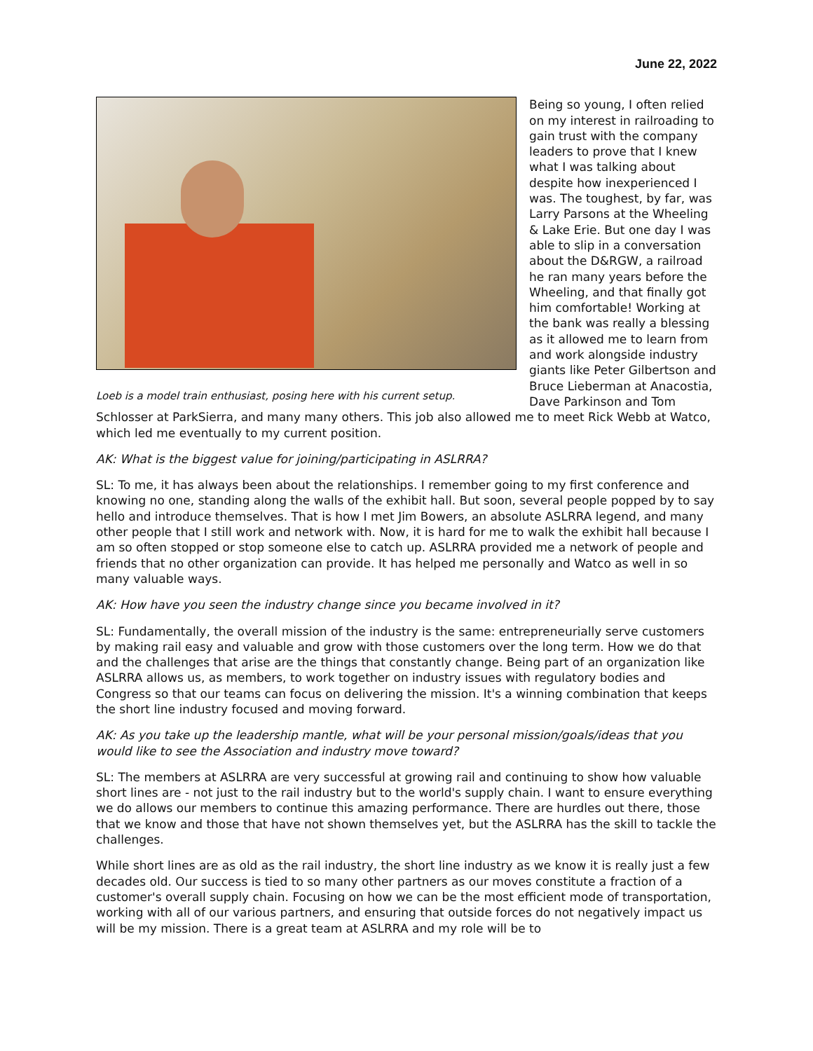June 22, 2022
Loeb is a model train enthusiast, posing here with his current setup.
Being so young, I often relied on my interest in railroading to gain trust with the company leaders to prove that I knew what I was talking about despite how inexperienced I was. The toughest, by far, was Larry Parsons at the Wheeling & Lake Erie. But one day I was able to slip in a conversation about the D&RGW, a railroad he ran many years before the Wheeling, and that finally got him comfortable! Working at the bank was really a blessing as it allowed me to learn from and work alongside industry giants like Peter Gilbertson and Bruce Lieberman at Anacostia, Dave Parkinson and Tom Schlosser at ParkSierra, and many many others. This job also allowed me to meet Rick Webb at Watco, which led me eventually to my current position.
AK: What is the biggest value for joining/participating in ASLRRA?
SL: To me, it has always been about the relationships. I remember going to my first conference and knowing no one, standing along the walls of the exhibit hall. But soon, several people popped by to say hello and introduce themselves. That is how I met Jim Bowers, an absolute ASLRRA legend, and many other people that I still work and network with. Now, it is hard for me to walk the exhibit hall because I am so often stopped or stop someone else to catch up. ASLRRA provided me a network of people and friends that no other organization can provide. It has helped me personally and Watco as well in so many valuable ways.
AK: How have you seen the industry change since you became involved in it?
SL: Fundamentally, the overall mission of the industry is the same: entrepreneurially serve customers by making rail easy and valuable and grow with those customers over the long term. How we do that and the challenges that arise are the things that constantly change. Being part of an organization like ASLRRA allows us, as members, to work together on industry issues with regulatory bodies and Congress so that our teams can focus on delivering the mission. It's a winning combination that keeps the short line industry focused and moving forward.
AK: As you take up the leadership mantle, what will be your personal mission/goals/ideas that you would like to see the Association and industry move toward?
SL: The members at ASLRRA are very successful at growing rail and continuing to show how valuable short lines are - not just to the rail industry but to the world's supply chain. I want to ensure everything we do allows our members to continue this amazing performance. There are hurdles out there, those that we know and those that have not shown themselves yet, but the ASLRRA has the skill to tackle the challenges.
While short lines are as old as the rail industry, the short line industry as we know it is really just a few decades old. Our success is tied to so many other partners as our moves constitute a fraction of a customer's overall supply chain. Focusing on how we can be the most efficient mode of transportation, working with all of our various partners, and ensuring that outside forces do not negatively impact us will be my mission. There is a great team at ASLRRA and my role will be to